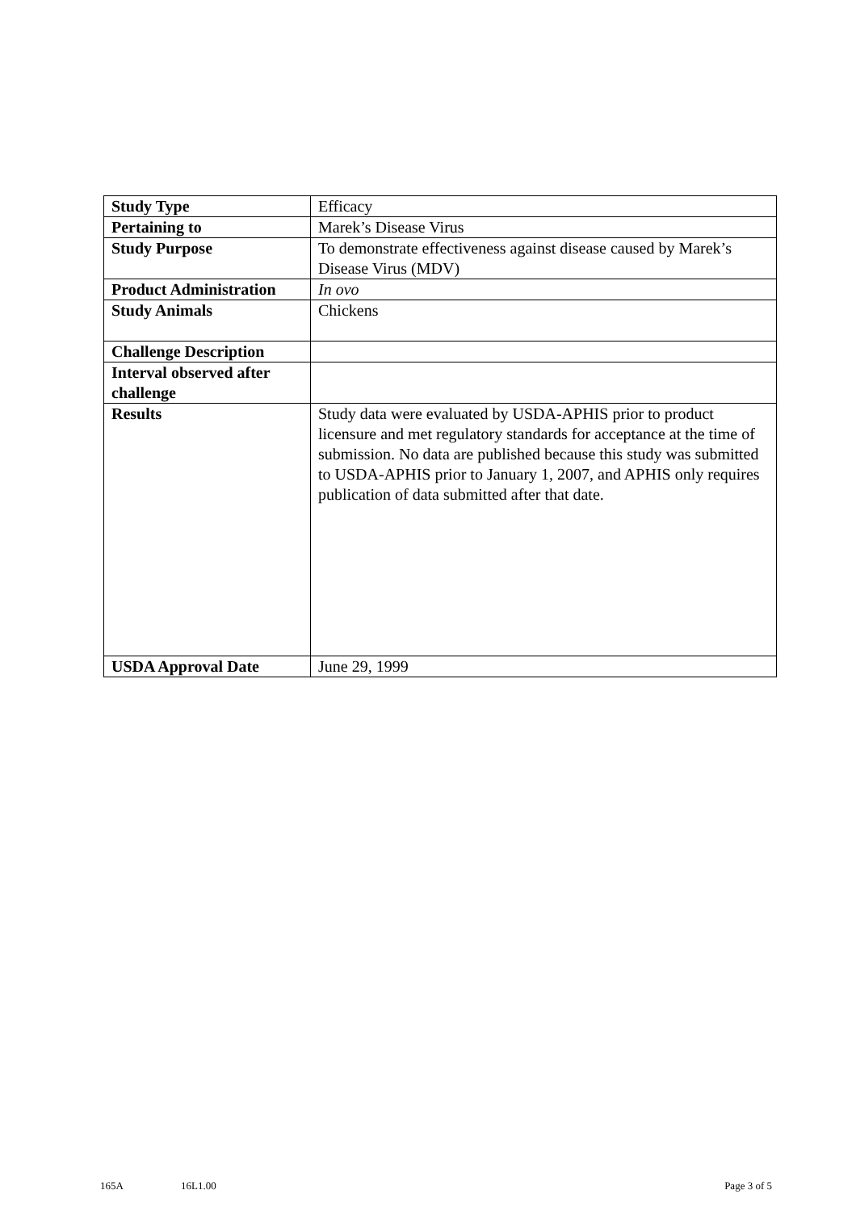| Study Type | Efficacy |
| Pertaining to | Marek’s Disease Virus |
| Study Purpose | To demonstrate effectiveness against disease caused by Marek’s Disease Virus (MDV) |
| Product Administration | In ovo |
| Study Animals | Chickens |
| Challenge Description | |
| Interval observed after challenge | |
| Results | Study data were evaluated by USDA-APHIS prior to product licensure and met regulatory standards for acceptance at the time of submission. No data are published because this study was submitted to USDA-APHIS prior to January 1, 2007, and APHIS only requires publication of data submitted after that date. |
| USDA Approval Date | June 29, 1999 |
165A 16L1.00 Page 3 of 5